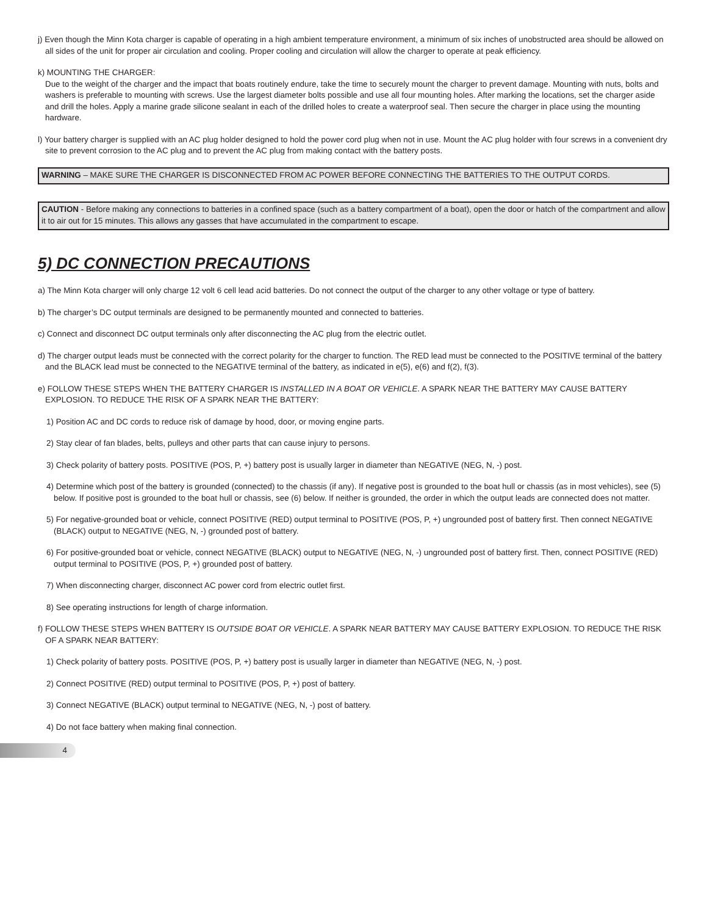j) Even though the Minn Kota charger is capable of operating in a high ambient temperature environment, a minimum of six inches of unobstructed area should be allowed on all sides of the unit for proper air circulation and cooling. Proper cooling and circulation will allow the charger to operate at peak efficiency.
k) MOUNTING THE CHARGER:
Due to the weight of the charger and the impact that boats routinely endure, take the time to securely mount the charger to prevent damage. Mounting with nuts, bolts and washers is preferable to mounting with screws. Use the largest diameter bolts possible and use all four mounting holes. After marking the locations, set the charger aside and drill the holes. Apply a marine grade silicone sealant in each of the drilled holes to create a waterproof seal. Then secure the charger in place using the mounting hardware.
l) Your battery charger is supplied with an AC plug holder designed to hold the power cord plug when not in use. Mount the AC plug holder with four screws in a convenient dry site to prevent corrosion to the AC plug and to prevent the AC plug from making contact with the battery posts.
WARNING – MAKE SURE THE CHARGER IS DISCONNECTED FROM AC POWER BEFORE CONNECTING THE BATTERIES TO THE OUTPUT CORDS.
CAUTION - Before making any connections to batteries in a confined space (such as a battery compartment of a boat), open the door or hatch of the compartment and allow it to air out for 15 minutes. This allows any gasses that have accumulated in the compartment to escape.
5) DC CONNECTION PRECAUTIONS
a) The Minn Kota charger will only charge 12 volt 6 cell lead acid batteries. Do not connect the output of the charger to any other voltage or type of battery.
b) The charger’s DC output terminals are designed to be permanently mounted and connected to batteries.
c) Connect and disconnect DC output terminals only after disconnecting the AC plug from the electric outlet.
d) The charger output leads must be connected with the correct polarity for the charger to function. The RED lead must be connected to the POSITIVE terminal of the battery and the BLACK lead must be connected to the NEGATIVE terminal of the battery, as indicated in e(5), e(6) and f(2), f(3).
e) FOLLOW THESE STEPS WHEN THE BATTERY CHARGER IS INSTALLED IN A BOAT OR VEHICLE. A SPARK NEAR THE BATTERY MAY CAUSE BATTERY EXPLOSION. TO REDUCE THE RISK OF A SPARK NEAR THE BATTERY:
1) Position AC and DC cords to reduce risk of damage by hood, door, or moving engine parts.
2) Stay clear of fan blades, belts, pulleys and other parts that can cause injury to persons.
3) Check polarity of battery posts. POSITIVE (POS, P, +) battery post is usually larger in diameter than NEGATIVE (NEG, N, -) post.
4) Determine which post of the battery is grounded (connected) to the chassis (if any). If negative post is grounded to the boat hull or chassis (as in most vehicles), see (5) below. If positive post is grounded to the boat hull or chassis, see (6) below. If neither is grounded, the order in which the output leads are connected does not matter.
5) For negative-grounded boat or vehicle, connect POSITIVE (RED) output terminal to POSITIVE (POS, P, +) ungrounded post of battery first. Then connect NEGATIVE (BLACK) output to NEGATIVE (NEG, N, -) grounded post of battery.
6) For positive-grounded boat or vehicle, connect NEGATIVE (BLACK) output to NEGATIVE (NEG, N, -) ungrounded post of battery first. Then, connect POSITIVE (RED) output terminal to POSITIVE (POS, P, +) grounded post of battery.
7) When disconnecting charger, disconnect AC power cord from electric outlet first.
8) See operating instructions for length of charge information.
f) FOLLOW THESE STEPS WHEN BATTERY IS OUTSIDE BOAT OR VEHICLE. A SPARK NEAR BATTERY MAY CAUSE BATTERY EXPLOSION. TO REDUCE THE RISK OF A SPARK NEAR BATTERY:
1) Check polarity of battery posts. POSITIVE (POS, P, +) battery post is usually larger in diameter than NEGATIVE (NEG, N, -) post.
2) Connect POSITIVE (RED) output terminal to POSITIVE (POS, P, +) post of battery.
3) Connect NEGATIVE (BLACK) output terminal to NEGATIVE (NEG, N, -) post of battery.
4) Do not face battery when making final connection.
4